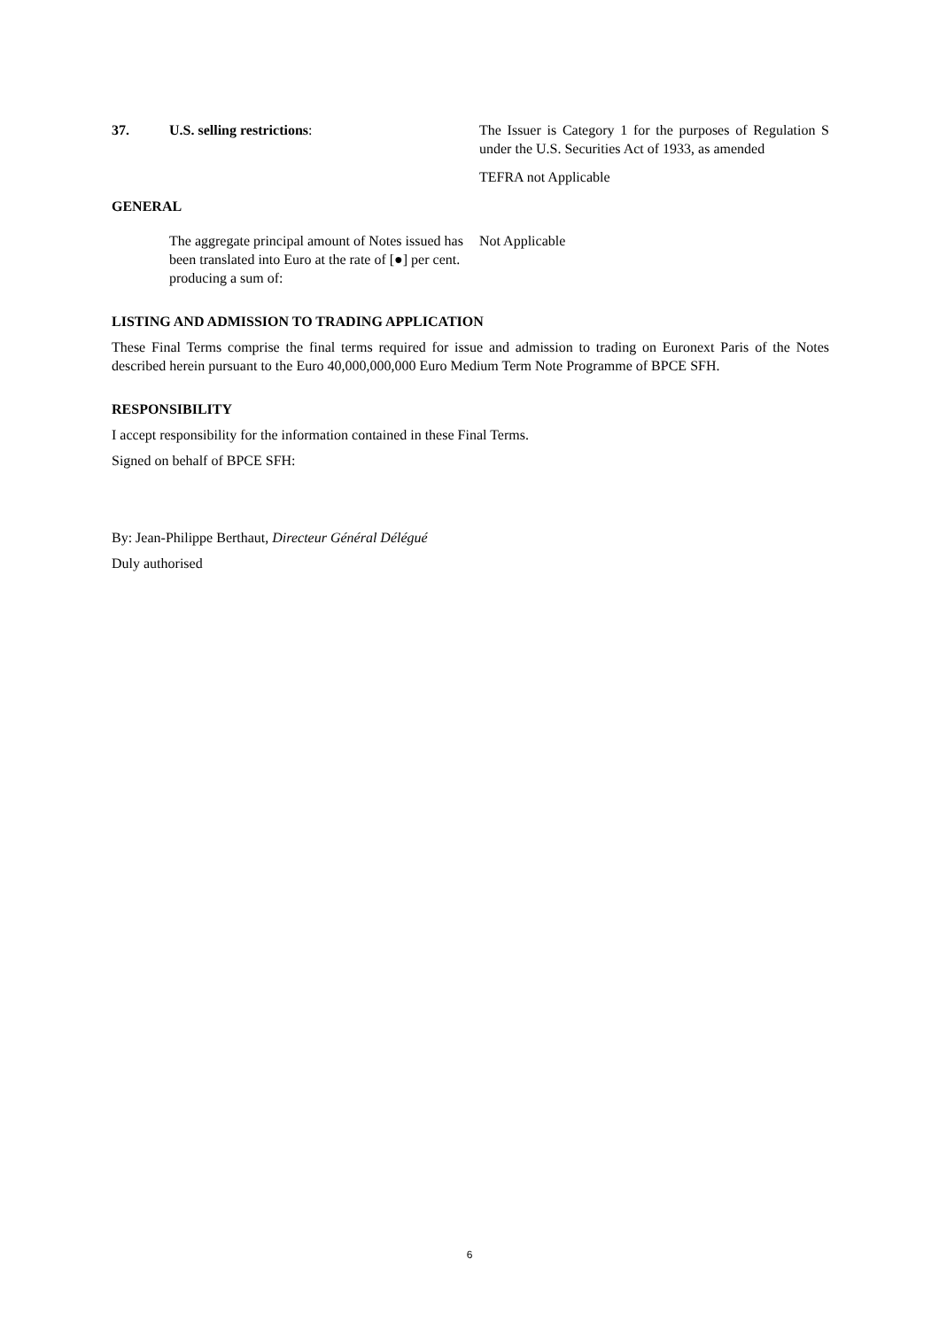37. U.S. selling restrictions: The Issuer is Category 1 for the purposes of Regulation S under the U.S. Securities Act of 1933, as amended
TEFRA not Applicable
GENERAL
The aggregate principal amount of Notes issued has been translated into Euro at the rate of [●] per cent. producing a sum of:
Not Applicable
LISTING AND ADMISSION TO TRADING APPLICATION
These Final Terms comprise the final terms required for issue and admission to trading on Euronext Paris of the Notes described herein pursuant to the Euro 40,000,000,000 Euro Medium Term Note Programme of BPCE SFH.
RESPONSIBILITY
I accept responsibility for the information contained in these Final Terms.
Signed on behalf of BPCE SFH:
By: Jean-Philippe Berthaut, Directeur Général Délégué
Duly authorised
6